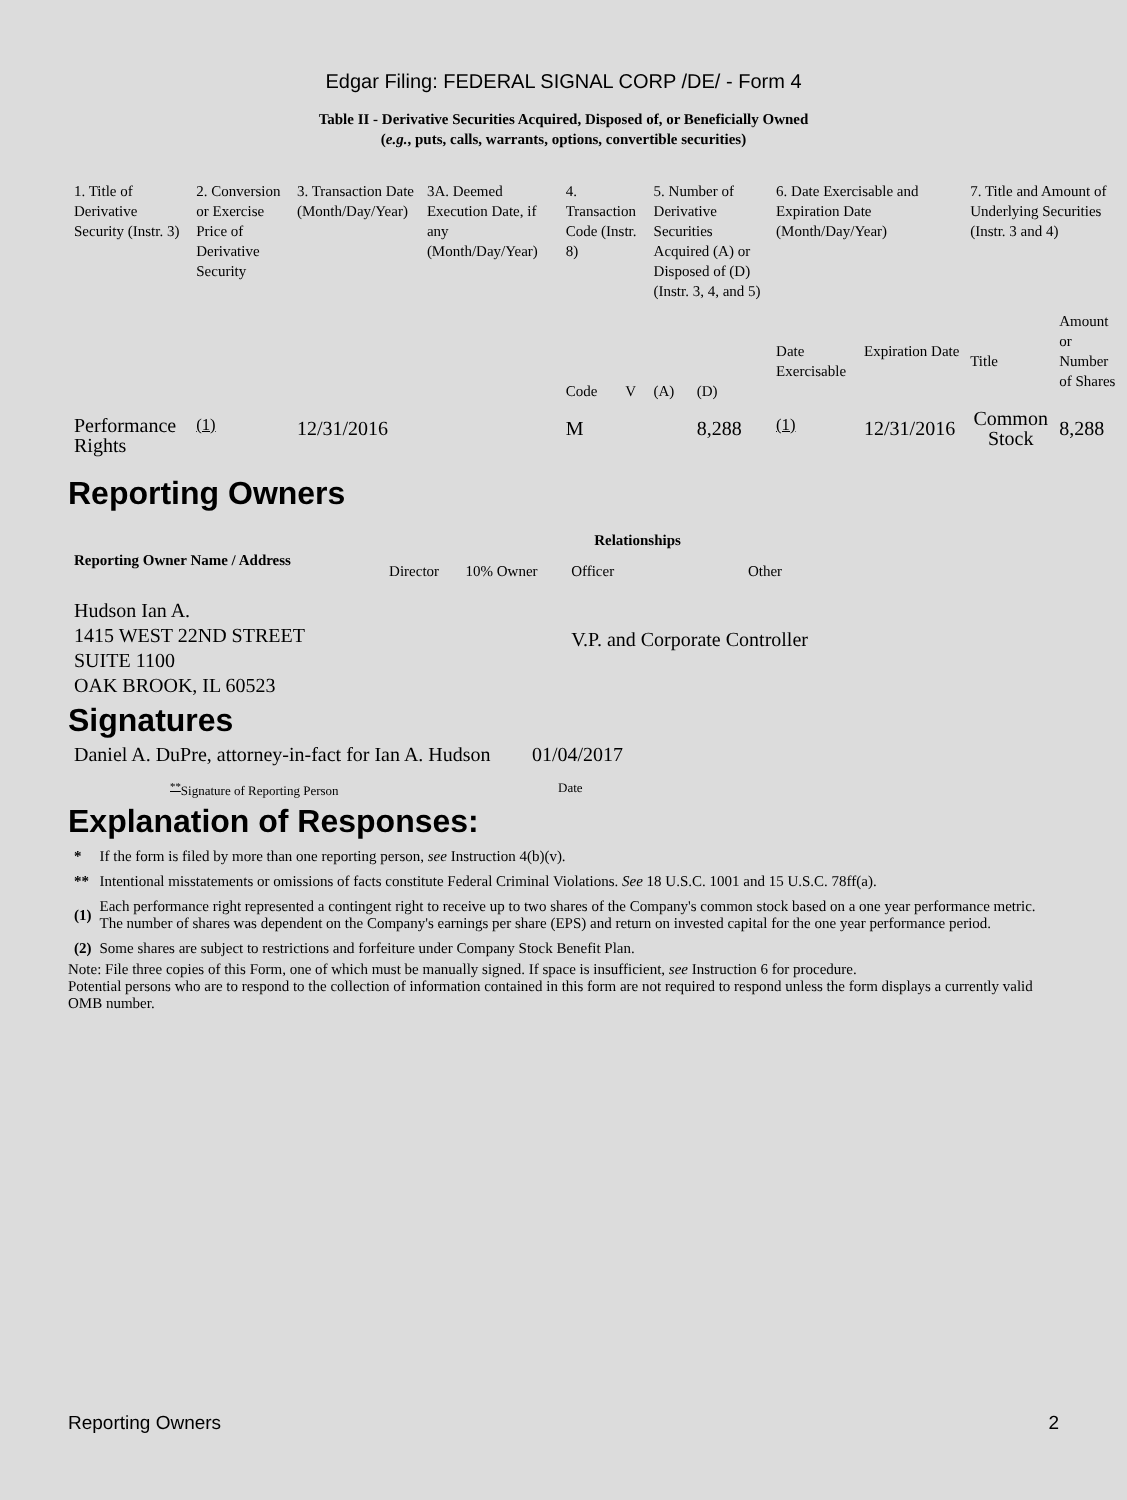Edgar Filing: FEDERAL SIGNAL CORP /DE/ - Form 4
Table II - Derivative Securities Acquired, Disposed of, or Beneficially Owned
(e.g., puts, calls, warrants, options, convertible securities)
| 1. Title of Derivative Security (Instr. 3) | 2. Conversion or Exercise Price of Derivative Security | 3. Transaction Date (Month/Day/Year) | 3A. Deemed Execution Date, if any (Month/Day/Year) | 4. Transaction Code (Instr. 8) | | 5. Number of Derivative Securities Acquired (A) or Disposed of (D) (Instr. 3, 4, and 5) | | 6. Date Exercisable and Expiration Date (Month/Day/Year) | | 7. Title and Amount of Underlying Securities (Instr. 3 and 4) | |
| --- | --- | --- | --- | --- | --- | --- | --- | --- | --- | --- | --- |
| | | | | Code | V | (A) | (D) | Date Exercisable | Expiration Date | Title | Amount or Number of Shares |
| Performance Rights | <sup>(1)</sup> | 12/31/2016 | | M | | | 8,288 | <sup>(1)</sup> | 12/31/2016 | Common Stock | 8,288 |
Reporting Owners
| Reporting Owner Name / Address | Relationships | | | |
| --- | --- | --- | --- | --- |
| | Director | 10% Owner | Officer | Other |
| Hudson Ian A. 1415 WEST 22ND STREET SUITE 1100 OAK BROOK, IL 60523 | | | V.P. and Corporate Controller | |
Signatures
| Daniel A. DuPre, attorney-in-fact for Ian A. Hudson | 01/04/2017 |
| <sup>**</sup> Signature of Reporting Person | Date |
Explanation of Responses:
| * | If the form is filed by more than one reporting person, see Instruction 4(b)(v). |
| ** | Intentional misstatements or omissions of facts constitute Federal Criminal Violations. See 18 U.S.C. 1001 and 15 U.S.C. 78ff(a). |
| (1) | Each performance right represented a contingent right to receive up to two shares of the Company's common stock based on a one year performance metric. The number of shares was dependent on the Company's earnings per share (EPS) and return on invested capital for the one year performance period. |
| (2) | Some shares are subject to restrictions and forfeiture under Company Stock Benefit Plan. |
Note: File three copies of this Form, one of which must be manually signed. If space is insufficient, see Instruction 6 for procedure.
Potential persons who are to respond to the collection of information contained in this form are not required to respond unless the form displays a currently valid OMB number.
Reporting Owners 2